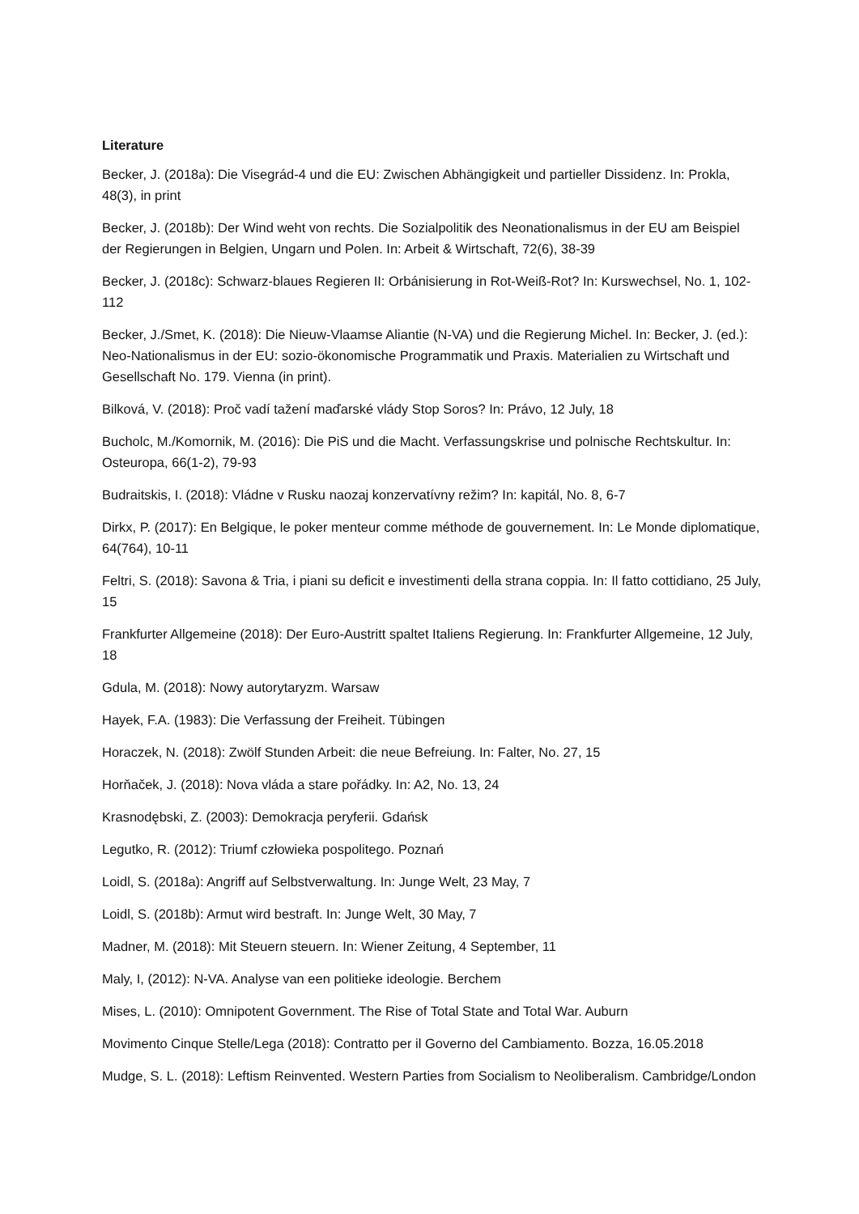Literature
Becker, J. (2018a): Die Visegrád-4 und die EU: Zwischen Abhängigkeit und partieller Dissidenz. In: Prokla, 48(3), in print
Becker, J. (2018b): Der Wind weht von rechts. Die Sozialpolitik des Neonationalismus in der EU am Beispiel der Regierungen in Belgien, Ungarn und Polen. In: Arbeit & Wirtschaft, 72(6), 38-39
Becker, J. (2018c): Schwarz-blaues Regieren II: Orbánisierung in Rot-Weiß-Rot? In: Kurswechsel, No. 1, 102-112
Becker, J./Smet, K. (2018): Die Nieuw-Vlaamse Aliantie (N-VA) und die Regierung Michel. In: Becker, J. (ed.): Neo-Nationalismus in der EU: sozio-ökonomische Programmatik und Praxis. Materialien zu Wirtschaft und Gesellschaft No. 179. Vienna (in print).
Bilková, V. (2018): Proč vadí tažení maďarské vlády Stop Soros? In: Právo, 12 July, 18
Bucholc, M./Komornik, M. (2016): Die PiS und die Macht. Verfassungskrise und polnische Rechtskultur. In: Osteuropa, 66(1-2), 79-93
Budraitskis, I. (2018): Vládne v Rusku naozaj konzervatívny režim? In: kapitál, No. 8, 6-7
Dirkx, P. (2017): En Belgique, le poker menteur comme méthode de gouvernement. In: Le Monde diplomatique, 64(764), 10-11
Feltri, S. (2018): Savona & Tria, i piani su deficit e investimenti della strana coppia. In: Il fatto cottidiano, 25 July, 15
Frankfurter Allgemeine (2018): Der Euro-Austritt spaltet Italiens Regierung. In: Frankfurter Allgemeine, 12 July, 18
Gdula, M. (2018): Nowy autorytaryzm. Warsaw
Hayek, F.A. (1983): Die Verfassung der Freiheit. Tübingen
Horaczek, N. (2018): Zwölf Stunden Arbeit: die neue Befreiung. In: Falter, No. 27, 15
Horňaček, J. (2018): Nova vláda a stare pořádky. In: A2, No. 13, 24
Krasnodębski, Z. (2003): Demokracja peryferii. Gdańsk
Legutko, R. (2012): Triumf człowieka pospolitego. Poznań
Loidl, S. (2018a): Angriff auf Selbstverwaltung. In: Junge Welt, 23 May, 7
Loidl, S. (2018b): Armut wird bestraft. In: Junge Welt, 30 May, 7
Madner, M. (2018): Mit Steuern steuern. In: Wiener Zeitung, 4 September, 11
Maly, I, (2012): N-VA. Analyse van een politieke ideologie. Berchem
Mises, L. (2010): Omnipotent Government. The Rise of Total State and Total War. Auburn
Movimento Cinque Stelle/Lega (2018): Contratto per il Governo del Cambiamento. Bozza, 16.05.2018
Mudge, S. L. (2018): Leftism Reinvented. Western Parties from Socialism to Neoliberalism. Cambridge/London